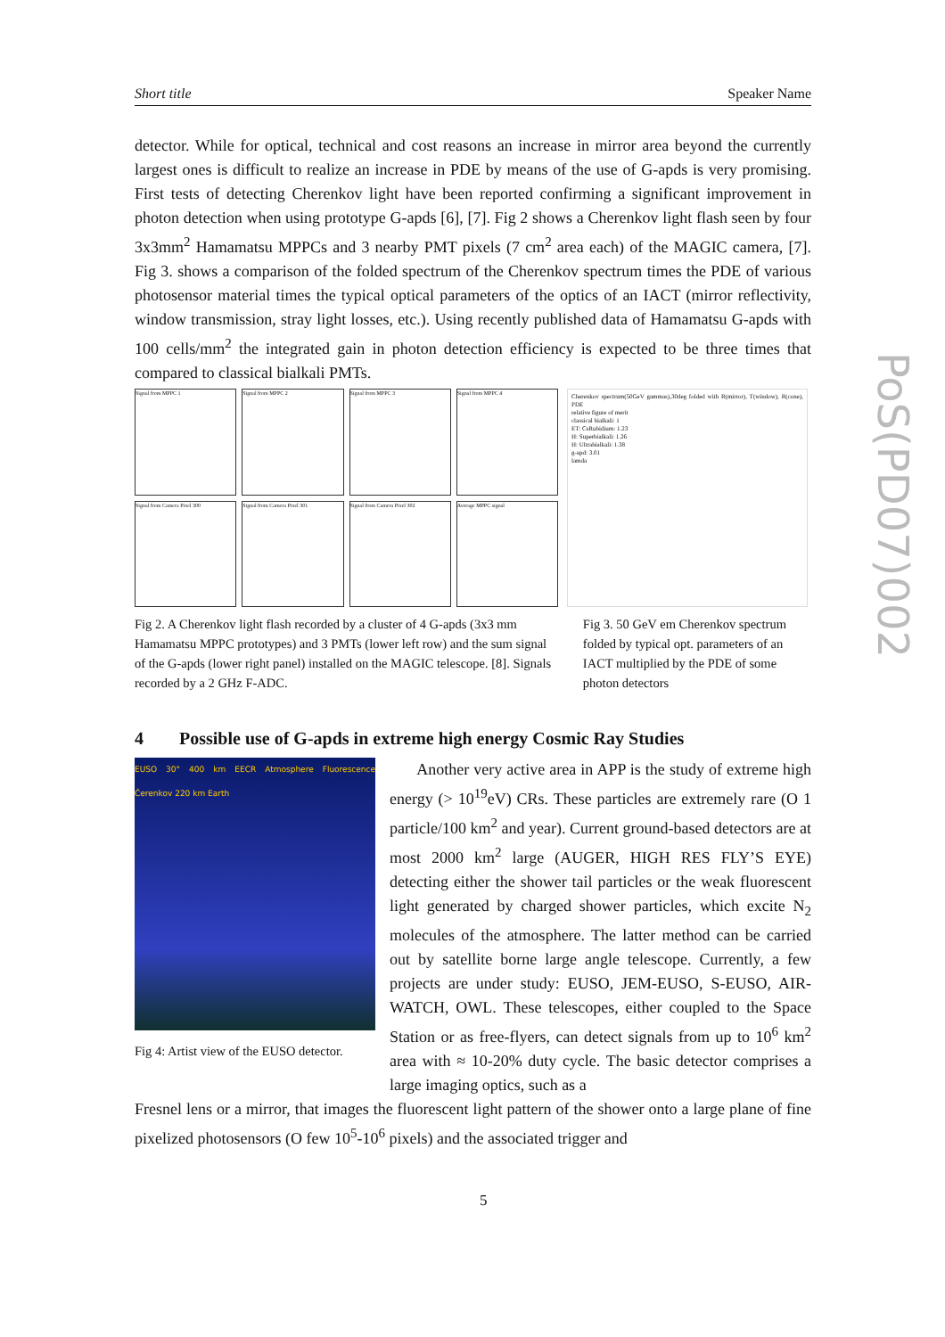Short title Speaker Name
PoS(PD07)002
detector. While for optical, technical and cost reasons an increase in mirror area beyond the currently largest ones is difficult to realize an increase in PDE by means of the use of G-apds is very promising. First tests of detecting Cherenkov light have been reported confirming a significant improvement in photon detection when using prototype G-apds [6], [7]. Fig 2 shows a Cherenkov light flash seen by four 3x3mm<sup>2</sup> Hamamatsu MPPCs and 3 nearby PMT pixels (7 cm<sup>2</sup> area each) of the MAGIC camera, [7]. Fig 3. shows a comparison of the folded spectrum of the Cherenkov spectrum times the PDE of various photosensor material times the typical optical parameters of the optics of an IACT (mirror reflectivity, window transmission, stray light losses, etc.). Using recently published data of Hamamatsu G-apds with 100 cells/mm<sup>2</sup> the integrated gain in photon detection efficiency is expected to be three times that compared to classical bialkali PMTs.
Signal from MPPC 1
Signal from MPPC 2
Signal from MPPC 3
Signal from MPPC 4
Signal from Camera Pixel 300
Signal from Camera Pixel 301
Signal from Camera Pixel 302
Average MPPC signal
Cherenkov spectrum(50GeV gammas),30deg folded with R(mirror), T(window), R(cone), PDE
relative figure of merit
classical bialkali: 1
ET: CsRubidium: 1.23
H: Superbialkali: 1.26
H: Ultrabialkali: 1.38
g-apd: 3.01
lamda
Fig 2. A Cherenkov light flash recorded by a cluster of 4 G-apds (3x3 mm Hamamatsu MPPC prototypes) and 3 PMTs (lower left row) and the sum signal of the G-apds (lower right panel) installed on the MAGIC telescope. [8]. Signals recorded by a 2 GHz F-ADC.
Fig 3. 50 GeV em Cherenkov spectrum folded by typical opt. parameters of an IACT multiplied by the PDE of some photon detectors
4 Possible use of G-apds in extreme high energy Cosmic Ray Studies
EUSO 30° 400 km EECR Atmosphere Fluorescence Čerenkov 220 km Earth
Fig 4: Artist view of the EUSO detector.
Another very active area in APP is the study of extreme high energy (> 10<sup>19</sup>eV) CRs. These particles are extremely rare (O 1 particle/100 km<sup>2</sup> and year). Current ground-based detectors are at most 2000 km<sup>2</sup> large (AUGER, HIGH RES FLY’S EYE) detecting either the shower tail particles or the weak fluorescent light generated by charged shower particles, which excite N<sub>2</sub> molecules of the atmosphere. The latter method can be carried out by satellite borne large angle telescope. Currently, a few projects are under study: EUSO, JEM-EUSO, S-EUSO, AIR-WATCH, OWL. These telescopes, either coupled to the Space Station or as free-flyers, can detect signals from up to 10<sup>6</sup> km<sup>2</sup> area with ≈ 10-20% duty cycle. The basic detector comprises a large imaging optics, such as a
Fresnel lens or a mirror, that images the fluorescent light pattern of the shower onto a large plane of fine pixelized photosensors (O few 10<sup>5</sup>-10<sup>6</sup> pixels) and the associated trigger and
5